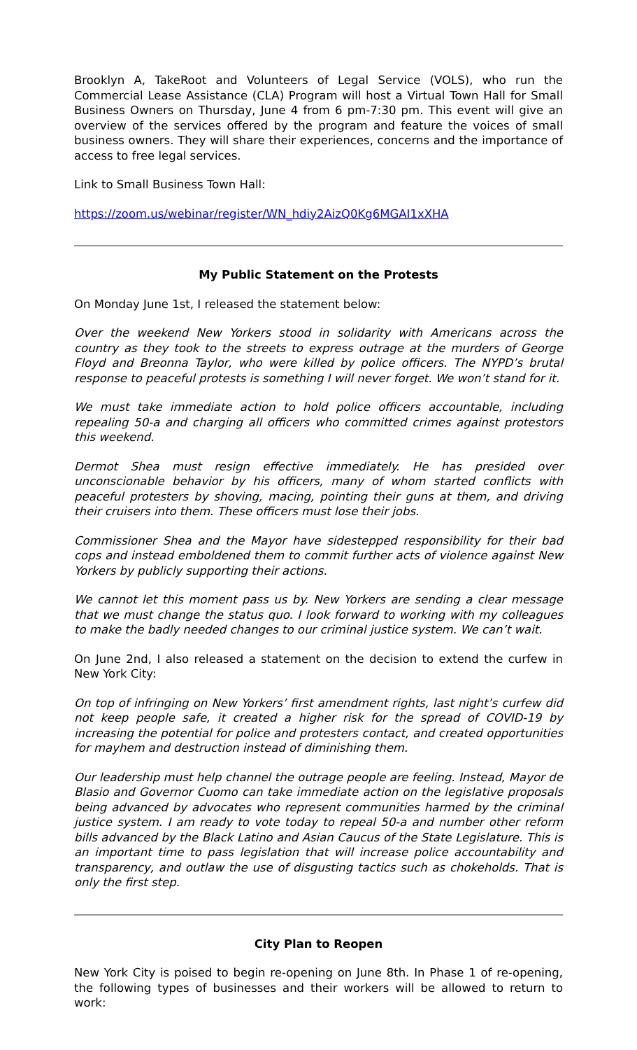Brooklyn A, TakeRoot and Volunteers of Legal Service (VOLS), who run the Commercial Lease Assistance (CLA) Program will host a Virtual Town Hall for Small Business Owners on Thursday, June 4 from 6 pm-7:30 pm. This event will give an overview of the services offered by the program and feature the voices of small business owners. They will share their experiences, concerns and the importance of access to free legal services.
Link to Small Business Town Hall:
https://zoom.us/webinar/register/WN_hdiy2AizQ0Kg6MGAI1xXHA
My Public Statement on the Protests
On Monday June 1st, I released the statement below:
Over the weekend New Yorkers stood in solidarity with Americans across the country as they took to the streets to express outrage at the murders of George Floyd and Breonna Taylor, who were killed by police officers. The NYPD’s brutal response to peaceful protests is something I will never forget. We won’t stand for it.
We must take immediate action to hold police officers accountable, including repealing 50-a and charging all officers who committed crimes against protestors this weekend.
Dermot Shea must resign effective immediately. He has presided over unconscionable behavior by his officers, many of whom started conflicts with peaceful protesters by shoving, macing, pointing their guns at them, and driving their cruisers into them. These officers must lose their jobs.
Commissioner Shea and the Mayor have sidestepped responsibility for their bad cops and instead emboldened them to commit further acts of violence against New Yorkers by publicly supporting their actions.
We cannot let this moment pass us by. New Yorkers are sending a clear message that we must change the status quo. I look forward to working with my colleagues to make the badly needed changes to our criminal justice system. We can’t wait.
On June 2nd, I also released a statement on the decision to extend the curfew in New York City:
On top of infringing on New Yorkers’ first amendment rights, last night’s curfew did not keep people safe, it created a higher risk for the spread of COVID-19 by increasing the potential for police and protesters contact, and created opportunities for mayhem and destruction instead of diminishing them.
Our leadership must help channel the outrage people are feeling. Instead, Mayor de Blasio and Governor Cuomo can take immediate action on the legislative proposals being advanced by advocates who represent communities harmed by the criminal justice system. I am ready to vote today to repeal 50-a and number other reform bills advanced by the Black Latino and Asian Caucus of the State Legislature. This is an important time to pass legislation that will increase police accountability and transparency, and outlaw the use of disgusting tactics such as chokeholds. That is only the first step.
City Plan to Reopen
New York City is poised to begin re-opening on June 8th. In Phase 1 of re-opening, the following types of businesses and their workers will be allowed to return to work: